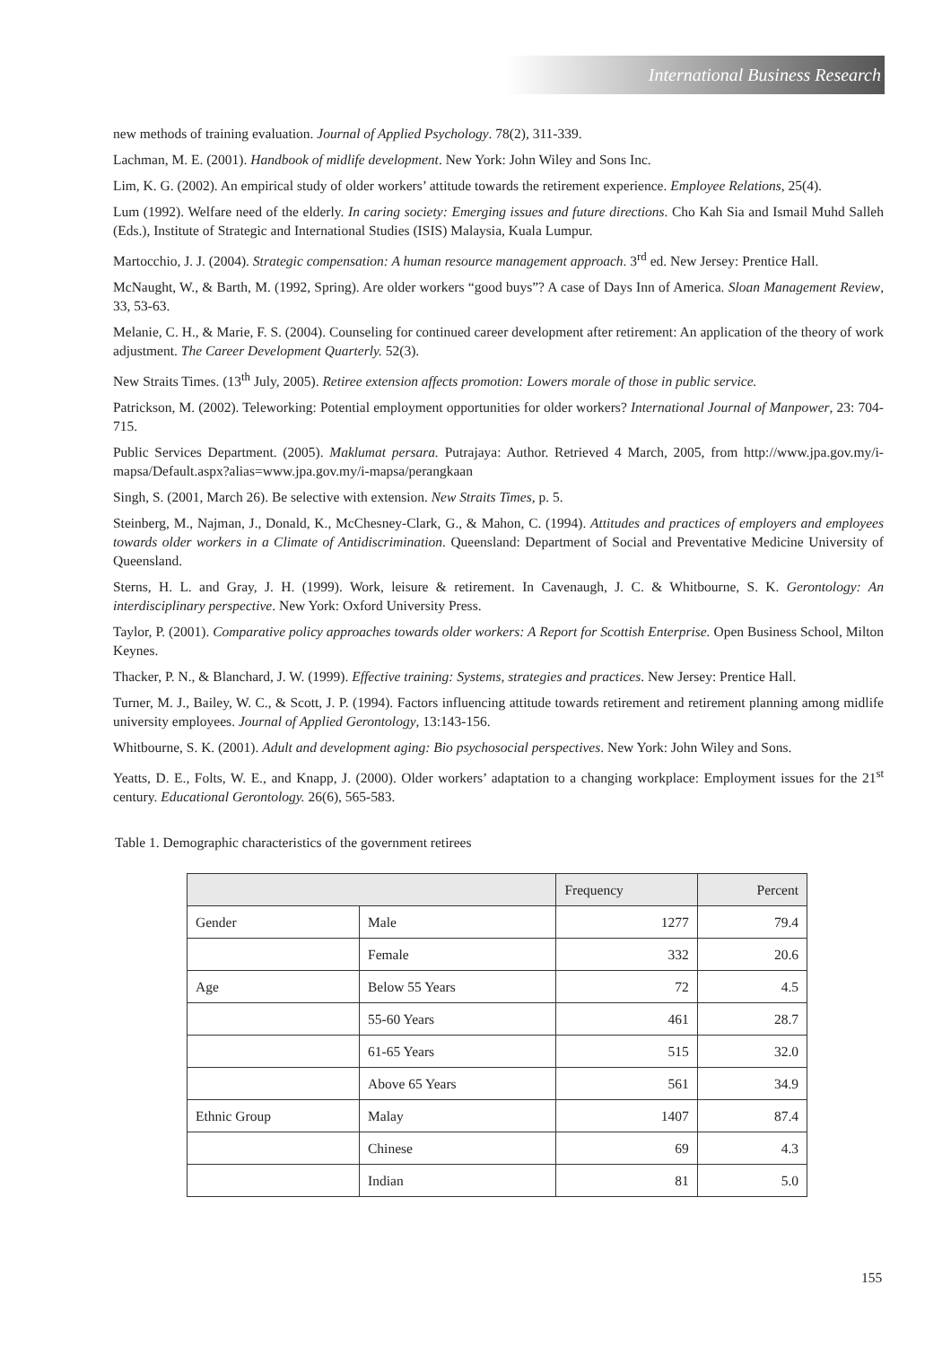International Business Research
new methods of training evaluation. Journal of Applied Psychology. 78(2), 311-339.
Lachman, M. E. (2001). Handbook of midlife development. New York: John Wiley and Sons Inc.
Lim, K. G. (2002). An empirical study of older workers’ attitude towards the retirement experience. Employee Relations, 25(4).
Lum (1992). Welfare need of the elderly. In caring society: Emerging issues and future directions. Cho Kah Sia and Ismail Muhd Salleh (Eds.), Institute of Strategic and International Studies (ISIS) Malaysia, Kuala Lumpur.
Martocchio, J. J. (2004). Strategic compensation: A human resource management approach. 3<sup>rd</sup> ed. New Jersey: Prentice Hall.
McNaught, W., & Barth, M. (1992, Spring). Are older workers “good buys”? A case of Days Inn of America. Sloan Management Review, 33, 53-63.
Melanie, C. H., & Marie, F. S. (2004). Counseling for continued career development after retirement: An application of the theory of work adjustment. The Career Development Quarterly. 52(3).
New Straits Times. (13<sup>th</sup> July, 2005). Retiree extension affects promotion: Lowers morale of those in public service.
Patrickson, M. (2002). Teleworking: Potential employment opportunities for older workers? International Journal of Manpower, 23: 704-715.
Public Services Department. (2005). Maklumat persara. Putrajaya: Author. Retrieved 4 March, 2005, from http://www.jpa.gov.my/i-mapsa/Default.aspx?alias=www.jpa.gov.my/i-mapsa/perangkaan
Singh, S. (2001, March 26). Be selective with extension. New Straits Times, p. 5.
Steinberg, M., Najman, J., Donald, K., McChesney-Clark, G., & Mahon, C. (1994). Attitudes and practices of employers and employees towards older workers in a Climate of Antidiscrimination. Queensland: Department of Social and Preventative Medicine University of Queensland.
Sterns, H. L. and Gray, J. H. (1999). Work, leisure & retirement. In Cavenaugh, J. C. & Whitbourne, S. K. Gerontology: An interdisciplinary perspective. New York: Oxford University Press.
Taylor, P. (2001). Comparative policy approaches towards older workers: A Report for Scottish Enterprise. Open Business School, Milton Keynes.
Thacker, P. N., & Blanchard, J. W. (1999). Effective training: Systems, strategies and practices. New Jersey: Prentice Hall.
Turner, M. J., Bailey, W. C., & Scott, J. P. (1994). Factors influencing attitude towards retirement and retirement planning among midlife university employees. Journal of Applied Gerontology, 13:143-156.
Whitbourne, S. K. (2001). Adult and development aging: Bio psychosocial perspectives. New York: John Wiley and Sons.
Yeatts, D. E., Folts, W. E., and Knapp, J. (2000). Older workers’ adaptation to a changing workplace: Employment issues for the 21<sup>st</sup> century. Educational Gerontology. 26(6), 565-583.
Table 1. Demographic characteristics of the government retirees
| | | Frequency | Percent |
| --- | --- | --- | --- |
| Gender | Male | 1277 | 79.4 |
| | Female | 332 | 20.6 |
| Age | Below 55 Years | 72 | 4.5 |
| | 55-60 Years | 461 | 28.7 |
| | 61-65 Years | 515 | 32.0 |
| | Above 65 Years | 561 | 34.9 |
| Ethnic Group | Malay | 1407 | 87.4 |
| | Chinese | 69 | 4.3 |
| | Indian | 81 | 5.0 |
155